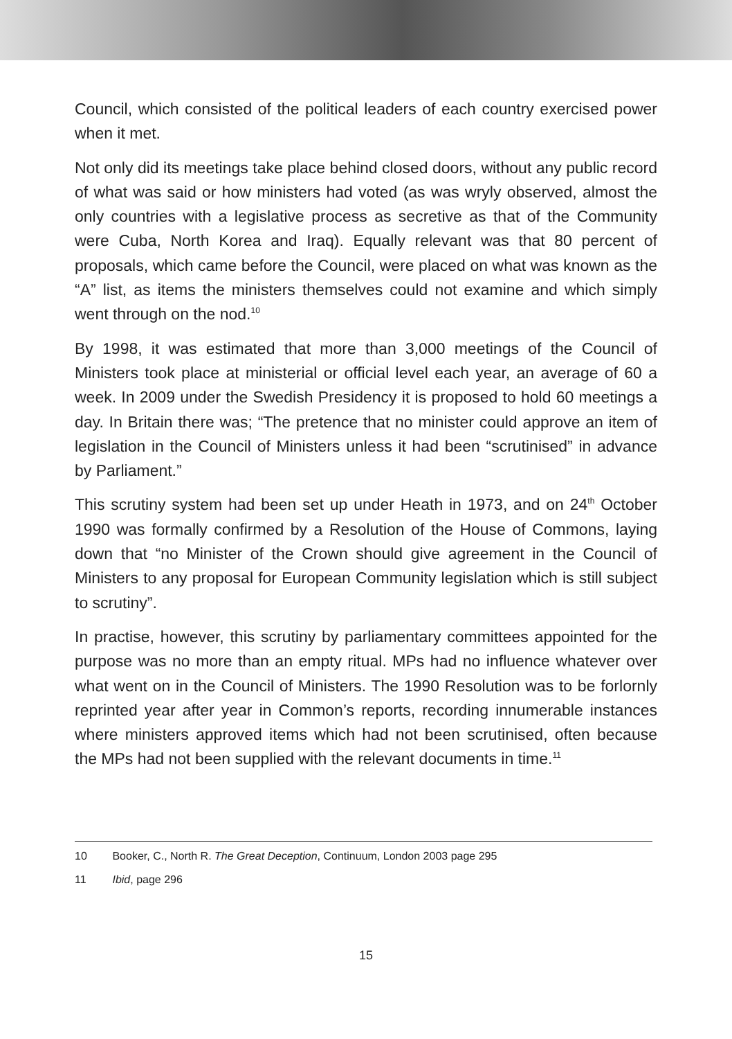Council, which consisted of the political leaders of each country exercised power when it met.
Not only did its meetings take place behind closed doors, without any public record of what was said or how ministers had voted (as was wryly observed, almost the only countries with a legislative process as secretive as that of the Community were Cuba, North Korea and Iraq). Equally relevant was that 80 percent of proposals, which came before the Council, were placed on what was known as the “A” list, as items the ministers themselves could not examine and which simply went through on the nod.<sup>10</sup>
By 1998, it was estimated that more than 3,000 meetings of the Council of Ministers took place at ministerial or official level each year, an average of 60 a week. In 2009 under the Swedish Presidency it is proposed to hold 60 meetings a day. In Britain there was; “The pretence that no minister could approve an item of legislation in the Council of Ministers unless it had been “scrutinised” in advance by Parliament.”
This scrutiny system had been set up under Heath in 1973, and on 24<sup>th</sup> October 1990 was formally confirmed by a Resolution of the House of Commons, laying down that “no Minister of the Crown should give agreement in the Council of Ministers to any proposal for European Community legislation which is still subject to scrutiny”.
In practise, however, this scrutiny by parliamentary committees appointed for the purpose was no more than an empty ritual. MPs had no influence whatever over what went on in the Council of Ministers. The 1990 Resolution was to be forlornly reprinted year after year in Common’s reports, recording innumerable instances where ministers approved items which had not been scrutinised, often because the MPs had not been supplied with the relevant documents in time.<sup>11</sup>
10 Booker, C., North R. The Great Deception, Continuum, London 2003 page 295
11 Ibid, page 296
15